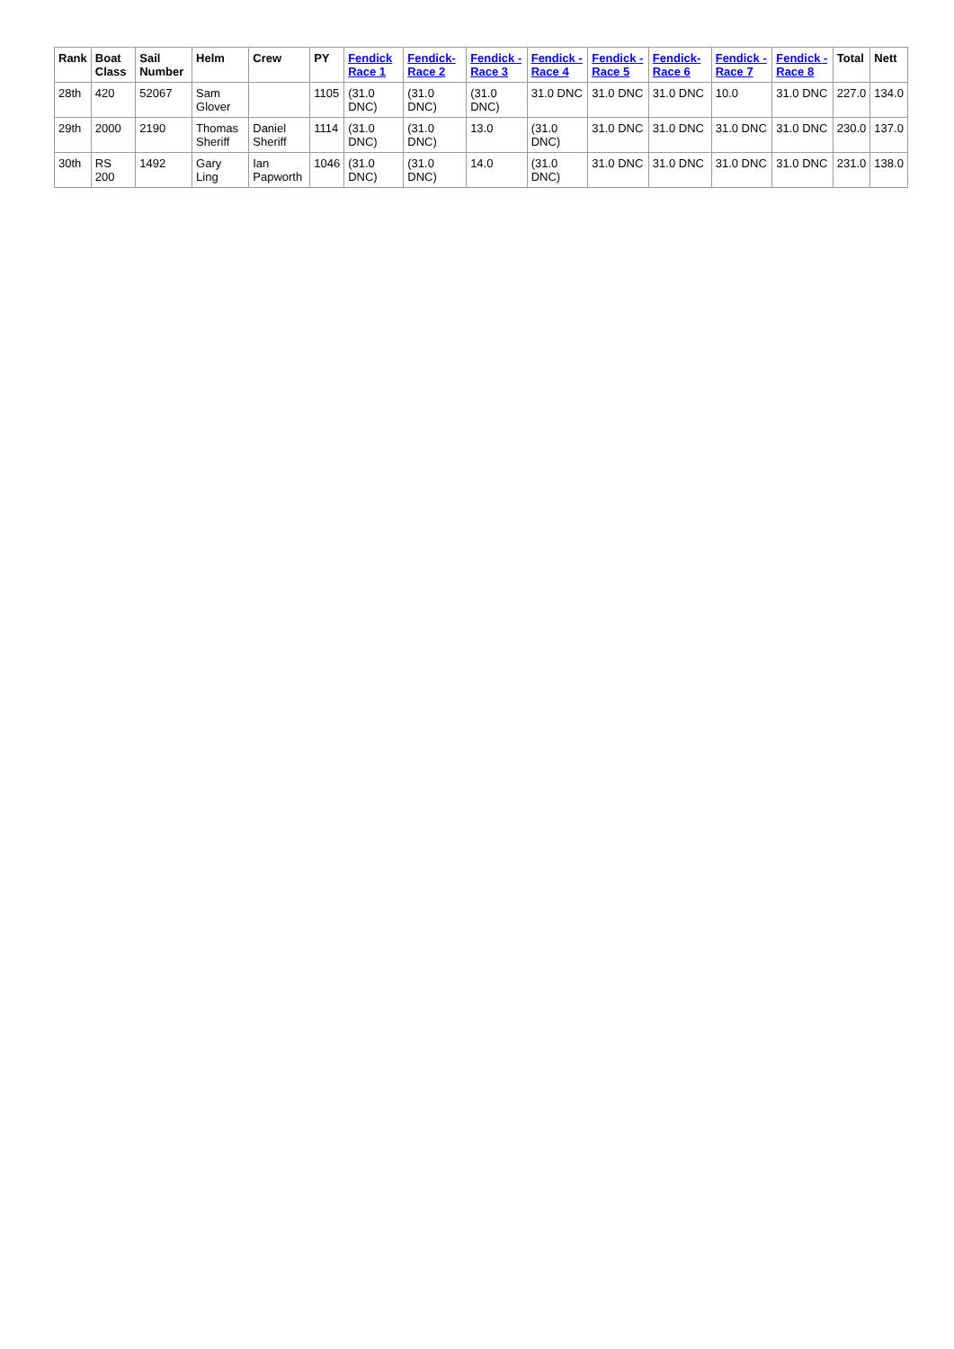| Rank | Boat Class | Sail Number | Helm | Crew | PY | Fendick Race 1 | Fendick-Race 2 | Fendick - Race 3 | Fendick - Race 4 | Fendick - Race 5 | Fendick-Race 6 | Fendick - Race 7 | Fendick - Race 8 | Total | Nett |
| --- | --- | --- | --- | --- | --- | --- | --- | --- | --- | --- | --- | --- | --- | --- | --- |
| 28th | 420 | 52067 | Sam Glover | | 1105 | (31.0 DNC) | (31.0 DNC) | (31.0 DNC) | 31.0 DNC | 31.0 DNC | 31.0 DNC | 10.0 | 31.0 DNC | 227.0 | 134.0 |
| 29th | 2000 | 2190 | Thomas Sheriff | Daniel Sheriff | 1114 | (31.0 DNC) | (31.0 DNC) | 13.0 | (31.0 DNC) | 31.0 DNC | 31.0 DNC | 31.0 DNC | 31.0 DNC | 230.0 | 137.0 |
| 30th | RS 200 | 1492 | Gary Ling | Ian Papworth | 1046 | (31.0 DNC) | (31.0 DNC) | 14.0 | (31.0 DNC) | 31.0 DNC | 31.0 DNC | 31.0 DNC | 31.0 DNC | 231.0 | 138.0 |